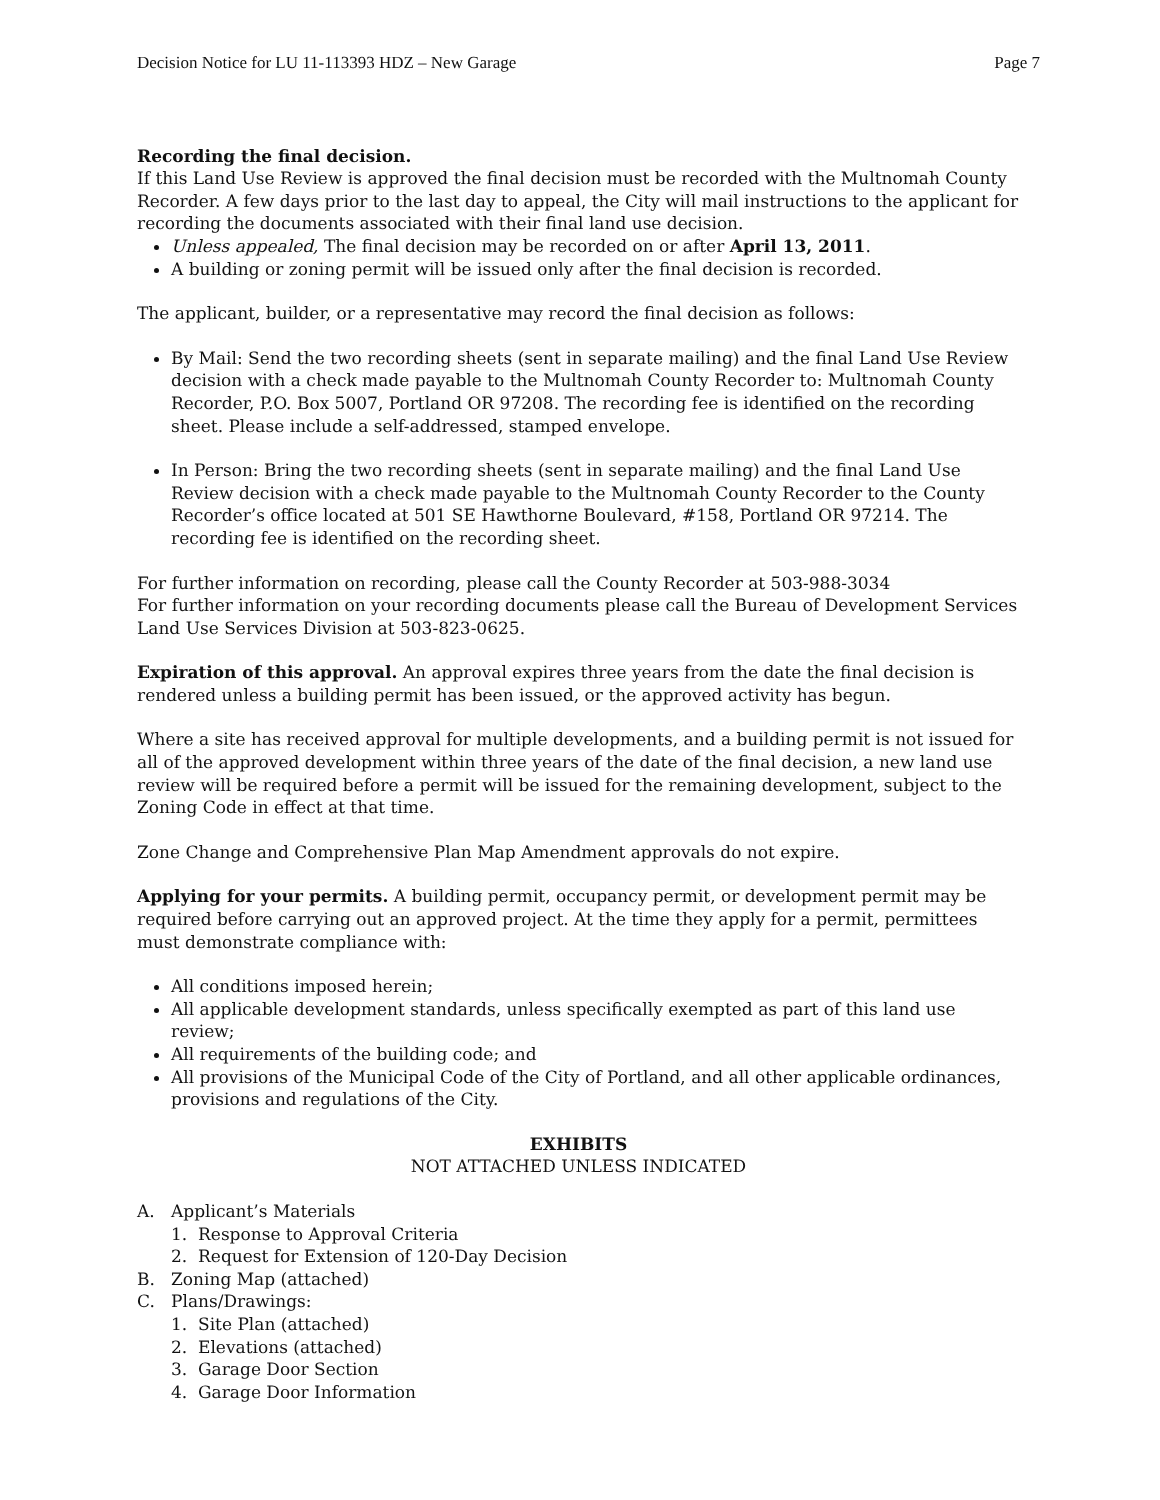Decision Notice for LU 11-113393 HDZ – New Garage Page 7
Recording the final decision.
If this Land Use Review is approved the final decision must be recorded with the Multnomah County Recorder. A few days prior to the last day to appeal, the City will mail instructions to the applicant for recording the documents associated with their final land use decision.
Unless appealed, The final decision may be recorded on or after April 13, 2011.
A building or zoning permit will be issued only after the final decision is recorded.
The applicant, builder, or a representative may record the final decision as follows:
By Mail: Send the two recording sheets (sent in separate mailing) and the final Land Use Review decision with a check made payable to the Multnomah County Recorder to: Multnomah County Recorder, P.O. Box 5007, Portland OR 97208. The recording fee is identified on the recording sheet. Please include a self-addressed, stamped envelope.
In Person: Bring the two recording sheets (sent in separate mailing) and the final Land Use Review decision with a check made payable to the Multnomah County Recorder to the County Recorder’s office located at 501 SE Hawthorne Boulevard, #158, Portland OR 97214. The recording fee is identified on the recording sheet.
For further information on recording, please call the County Recorder at 503-988-3034
For further information on your recording documents please call the Bureau of Development Services Land Use Services Division at 503-823-0625.
Expiration of this approval. An approval expires three years from the date the final decision is rendered unless a building permit has been issued, or the approved activity has begun.
Where a site has received approval for multiple developments, and a building permit is not issued for all of the approved development within three years of the date of the final decision, a new land use review will be required before a permit will be issued for the remaining development, subject to the Zoning Code in effect at that time.
Zone Change and Comprehensive Plan Map Amendment approvals do not expire.
Applying for your permits. A building permit, occupancy permit, or development permit may be required before carrying out an approved project. At the time they apply for a permit, permittees must demonstrate compliance with:
All conditions imposed herein;
All applicable development standards, unless specifically exempted as part of this land use review;
All requirements of the building code; and
All provisions of the Municipal Code of the City of Portland, and all other applicable ordinances, provisions and regulations of the City.
EXHIBITS
NOT ATTACHED UNLESS INDICATED
A. Applicant’s Materials
1. Response to Approval Criteria
2. Request for Extension of 120-Day Decision
B. Zoning Map (attached)
C. Plans/Drawings:
1. Site Plan (attached)
2. Elevations (attached)
3. Garage Door Section
4. Garage Door Information